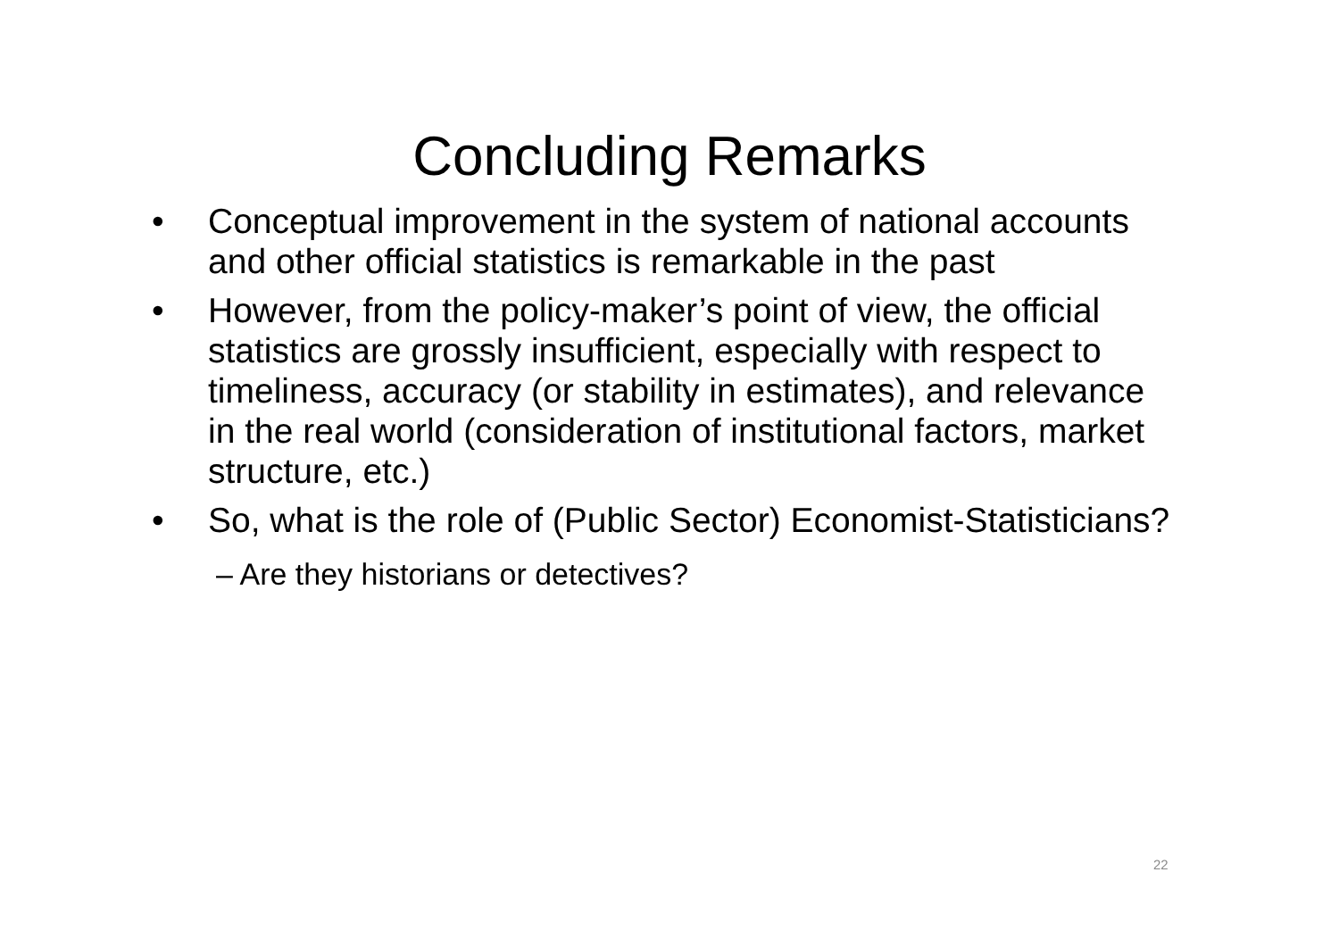Concluding Remarks
• Conceptual improvement in the system of national accounts and other official statistics is remarkable in the past
• However, from the policy-maker’s point of view, the official statistics are grossly insufficient, especially with respect to timeliness, accuracy (or stability in estimates), and relevance in the real world (consideration of institutional factors, market structure, etc.)
• So, what is the role of (Public Sector) Economist-Statisticians?
– Are they historians or detectives?
22